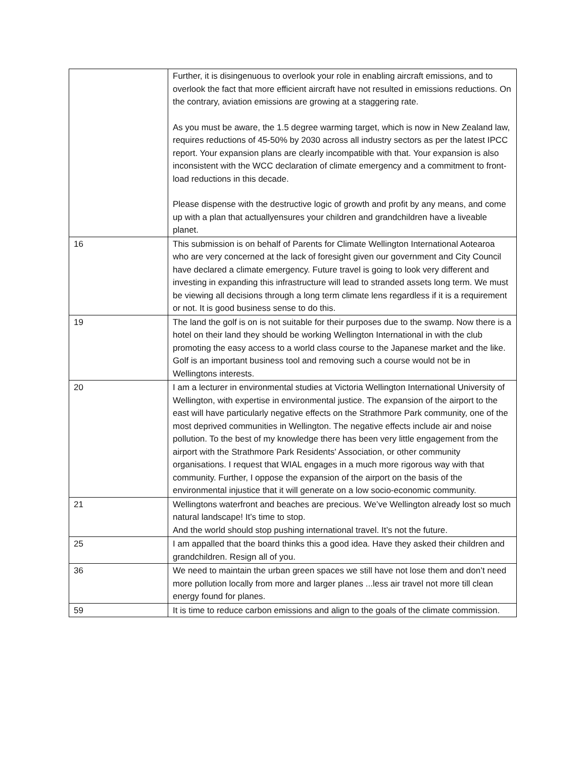| | Further, it is disingenuous to overlook your role in enabling aircraft emissions, and to overlook the fact that more efficient aircraft have not resulted in emissions reductions. On the contrary, aviation emissions are growing at a staggering rate. As you must be aware, the 1.5 degree warming target, which is now in New Zealand law, requires reductions of 45-50% by 2030 across all industry sectors as per the latest IPCC report. Your expansion plans are clearly incompatible with that. Your expansion is also inconsistent with the WCC declaration of climate emergency and a commitment to front-load reductions in this decade. Please dispense with the destructive logic of growth and profit by any means, and come up with a plan that actuallyensures your children and grandchildren have a liveable planet. |
| 16 | This submission is on behalf of Parents for Climate Wellington International Aotearoa who are very concerned at the lack of foresight given our government and City Council have declared a climate emergency. Future travel is going to look very different and investing in expanding this infrastructure will lead to stranded assets long term. We must be viewing all decisions through a long term climate lens regardless if it is a requirement or not. It is good business sense to do this. |
| 19 | The land the golf is on is not suitable for their purposes due to the swamp. Now there is a hotel on their land they should be working Wellington International in with the club promoting the easy access to a world class course to the Japanese market and the like. Golf is an important business tool and removing such a course would not be in Wellingtons interests. |
| 20 | I am a lecturer in environmental studies at Victoria Wellington International University of Wellington, with expertise in environmental justice. The expansion of the airport to the east will have particularly negative effects on the Strathmore Park community, one of the most deprived communities in Wellington. The negative effects include air and noise pollution. To the best of my knowledge there has been very little engagement from the airport with the Strathmore Park Residents' Association, or other community organisations. I request that WIAL engages in a much more rigorous way with that community. Further, I oppose the expansion of the airport on the basis of the environmental injustice that it will generate on a low socio-economic community. |
| 21 | Wellingtons waterfront and beaches are precious. We’ve Wellington already lost so much natural landscape! It’s time to stop. And the world should stop pushing international travel. It’s not the future. |
| 25 | I am appalled that the board thinks this a good idea. Have they asked their children and grandchildren. Resign all of you. |
| 36 | We need to maintain the urban green spaces we still have not lose them and don’t need more pollution locally from more and larger planes ...less air travel not more till clean energy found for planes. |
| 59 | It is time to reduce carbon emissions and align to the goals of the climate commission. |